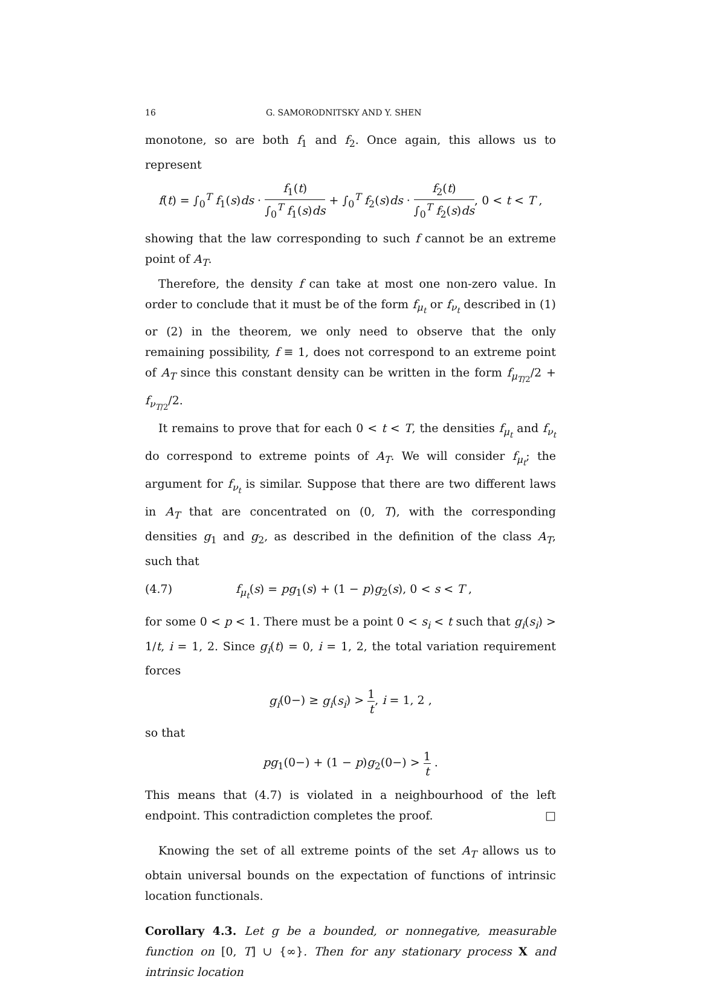16 G. SAMORODNITSKY AND Y. SHEN
monotone, so are both f<sub>1</sub> and f<sub>2</sub>. Once again, this allows us to represent
f(t) = ∫<sub>0</sub><sup>T</sup> f<sub>1</sub>(s)ds · f<sub>1</sub>(t) ∫<sub>0</sub><sup>T</sup> f<sub>1</sub>(s)ds + ∫<sub>0</sub><sup>T</sup> f<sub>2</sub>(s)ds · f<sub>2</sub>(t) ∫<sub>0</sub><sup>T</sup> f<sub>2</sub>(s)ds, 0 < t < T ,
showing that the law corresponding to such f cannot be an extreme point of A<sub>T</sub>.
Therefore, the density f can take at most one non-zero value. In order to conclude that it must be of the form f<sub>μ<sub>t</sub></sub> or f<sub>ν<sub>t</sub></sub> described in (1) or (2) in the theorem, we only need to observe that the only remaining possibility, f ≡ 1, does not correspond to an extreme point of A<sub>T</sub> since this constant density can be written in the form f<sub>μ<sub>T/2</sub></sub>/2 + f<sub>ν<sub>T/2</sub></sub>/2.
It remains to prove that for each 0 < t < T, the densities f<sub>μ<sub>t</sub></sub> and f<sub>ν<sub>t</sub></sub> do correspond to extreme points of A<sub>T</sub>. We will consider f<sub>μ<sub>t</sub></sub>; the argument for f<sub>ν<sub>t</sub></sub> is similar. Suppose that there are two different laws in A<sub>T</sub> that are concentrated on (0, T), with the corresponding densities g<sub>1</sub> and g<sub>2</sub>, as described in the definition of the class A<sub>T</sub>, such that
(4.7) f<sub>μ<sub>t</sub></sub>(s) = pg<sub>1</sub>(s) + (1 − p)g<sub>2</sub>(s), 0 < s < T ,
for some 0 < p < 1. There must be a point 0 < s<sub>i</sub> < t such that g<sub>i</sub>(s<sub>i</sub>) > 1/t, i = 1, 2. Since g<sub>i</sub>(t) = 0, i = 1, 2, the total variation requirement forces
g<sub>i</sub>(0−) ≥ g<sub>i</sub>(s<sub>i</sub>) > 1 t, i = 1, 2 ,
so that
pg<sub>1</sub>(0−) + (1 − p)g<sub>2</sub>(0−) > 1 t .
This means that (4.7) is violated in a neighbourhood of the left endpoint. This contradiction completes the proof. □
Knowing the set of all extreme points of the set A<sub>T</sub> allows us to obtain universal bounds on the expectation of functions of intrinsic location functionals.
Corollary 4.3. Let g be a bounded, or nonnegative, measurable function on [0, T] ∪ {∞}. Then for any stationary process X and intrinsic location